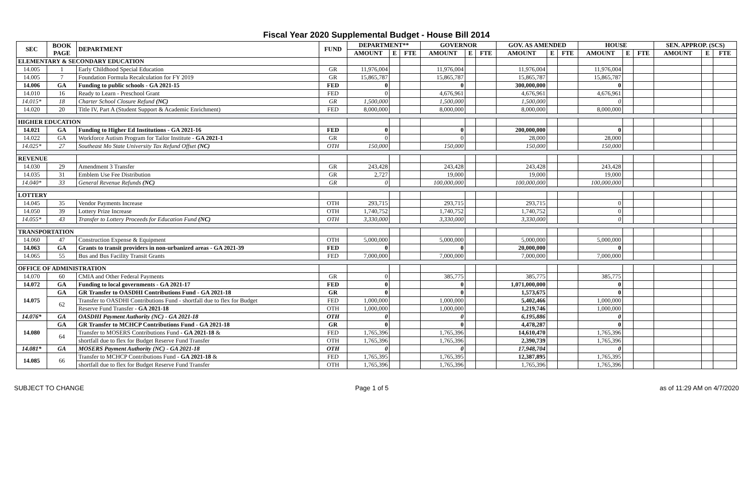Fiscal Year 2020 Supplemental Budget - House Bill 2014
| SEC | BOOK PAGE | DEPARTMENT | FUND | DEPARTMENT** | | | GOVERNOR | | | GOV. AS AMENDED | | | HOUSE | | | SEN. APPROP. (SCS) | | |
| --- | --- | --- | --- | --- | --- | --- | --- | --- | --- | --- | --- | --- | --- | --- | --- | --- | --- | --- |
| | | | | AMOUNT | E | FTE | AMOUNT | E | FTE | AMOUNT | E | FTE | AMOUNT | E | FTE | AMOUNT | E | FTE |
| ELEMENTARY & SECONDARY EDUCATION | | | | | | | | | | | | | | | | | | |
| 14.005 | 1 | Early Childhood Special Education | GR | 11,976,004 | | | 11,976,004 | | | 11,976,004 | | | 11,976,004 | | | | | |
| 14.005 | 7 | Foundation Formula Recalculation for FY 2019 | GR | 15,865,787 | | | 15,865,787 | | | 15,865,787 | | | 15,865,787 | | | | | |
| 14.006 | GA | Funding to public schools - GA 2021-15 | FED | 0 | | | 0 | | | 300,000,000 | | | 0 | | | | | |
| 14.010 | 16 | Ready to Learn - Preschool Grant | FED | 0 | | | 4,676,961 | | | 4,676,961 | | | 4,676,961 | | | | | |
| 14.015* | 18 | Charter School Closure Refund (NC) | GR | 1,500,000 | | | 1,500,000 | | | 1,500,000 | | | 0 | | | | | |
| 14.020 | 20 | Title IV, Part A (Student Support & Academic Enrichment) | FED | 8,000,000 | | | 8,000,000 | | | 8,000,000 | | | 8,000,000 | | | | | |
| HIGHER EDUCATION | | | | | | | | | | | | | | | | | | |
| 14.021 | GA | Funding to Higher Ed Institutions - GA 2021-16 | FED | 0 | | | 0 | | | 200,000,000 | | | 0 | | | | | |
| 14.022 | GA | Workforce Autism Program for Tailor Institute - GA 2021-1 | GR | 0 | | | 0 | | | 28,000 | | | 28,000 | | | | | |
| 14.025* | 27 | Southeast Mo State University Tax Refund Offset (NC) | OTH | 150,000 | | | 150,000 | | | 150,000 | | | 150,000 | | | | | |
| REVENUE | | | | | | | | | | | | | | | | | | |
| 14.030 | 29 | Amendment 3 Transfer | GR | 243,428 | | | 243,428 | | | 243,428 | | | 243,428 | | | | | |
| 14.035 | 31 | Emblem Use Fee Distribution | GR | 2,727 | | | 19,000 | | | 19,000 | | | 19,000 | | | | | |
| 14.040* | 33 | General Revenue Refunds (NC) | GR | 0 | | | 100,000,000 | | | 100,000,000 | | | 100,000,000 | | | | | |
| LOTTERY | | | | | | | | | | | | | | | | | | |
| 14.045 | 35 | Vendor Payments Increase | OTH | 293,715 | | | 293,715 | | | 293,715 | | | 0 | | | | | |
| 14.050 | 39 | Lottery Prize Increase | OTH | 1,740,752 | | | 1,740,752 | | | 1,740,752 | | | 0 | | | | | |
| 14.055* | 43 | Transfer to Lottery Proceeds for Education Fund (NC) | OTH | 3,330,000 | | | 3,330,000 | | | 3,330,000 | | | 0 | | | | | |
| TRANSPORTATION | | | | | | | | | | | | | | | | | | |
| 14.060 | 47 | Construction Expense & Equipment | OTH | 5,000,000 | | | 5,000,000 | | | 5,000,000 | | | 5,000,000 | | | | | |
| 14.063 | GA | Grants to transit providers in non-urbanized areas - GA 2021-39 | FED | 0 | | | 0 | | | 20,000,000 | | | 0 | | | | | |
| 14.065 | 55 | Bus and Bus Facility Transit Grants | FED | 7,000,000 | | | 7,000,000 | | | 7,000,000 | | | 7,000,000 | | | | | |
| OFFICE OF ADMINISTRATION | | | | | | | | | | | | | | | | | | |
| 14.070 | 60 | CMIA and Other Federal Payments | GR | 0 | | | 385,775 | | | 385,775 | | | 385,775 | | | | | |
| 14.072 | GA | Funding to local governments - GA 2021-17 | FED | 0 | | | 0 | | | 1,071,000,000 | | | 0 | | | | | |
| 14.075 | GA | GR Transfer to OASDHI Contributions Fund - GA 2021-18 | GR | 0 | | | 0 | | | 1,573,675 | | | 0 | | | | | |
| | 62 | Transfer to OASDHI Contributions Fund - shortfall due to flex for Budget | FED | 1,000,000 | | | 1,000,000 | | | 5,402,466 | | | 1,000,000 | | | | | |
| | | Reserve Fund Transfer - GA 2021-18 | OTH | 1,000,000 | | | 1,000,000 | | | 1,219,746 | | | 1,000,000 | | | | | |
| 14.076* | GA | OASDHI Payment Authority (NC) - GA 2021-18 | OTH | 0 | | | 0 | | | 6,195,886 | | | 0 | | | | | |
| 14.080 | GA | GR Transfer to MCHCP Contributions Fund - GA 2021-18 | GR | 0 | | | 0 | | | 4,478,287 | | | 0 | | | | | |
| | 64 | Transfer to MOSERS Contributions Fund - GA 2021-18 & | FED | 1,765,396 | | | 1,765,396 | | | 14,610,470 | | | 1,765,396 | | | | | |
| | | shortfall due to flex for Budget Reserve Fund Transfer | OTH | 1,765,396 | | | 1,765,396 | | | 2,390,739 | | | 1,765,396 | | | | | |
| 14.081* | GA | MOSERS Payment Authority (NC) - GA 2021-18 | OTH | 0 | | | 0 | | | 17,948,704 | | | 0 | | | | | |
| 14.085 | 66 | Transfer to MCHCP Contributions Fund - GA 2021-18 & | FED | 1,765,395 | | | 1,765,395 | | | 12,387,895 | | | 1,765,395 | | | | | |
| | | shortfall due to flex for Budget Reserve Fund Transfer | OTH | 1,765,396 | | | 1,765,396 | | | 1,765,396 | | | 1,765,396 | | | | | |
SUBJECT TO CHANGE Page 1 of 5 as of 11:29 AM on 4/7/2020